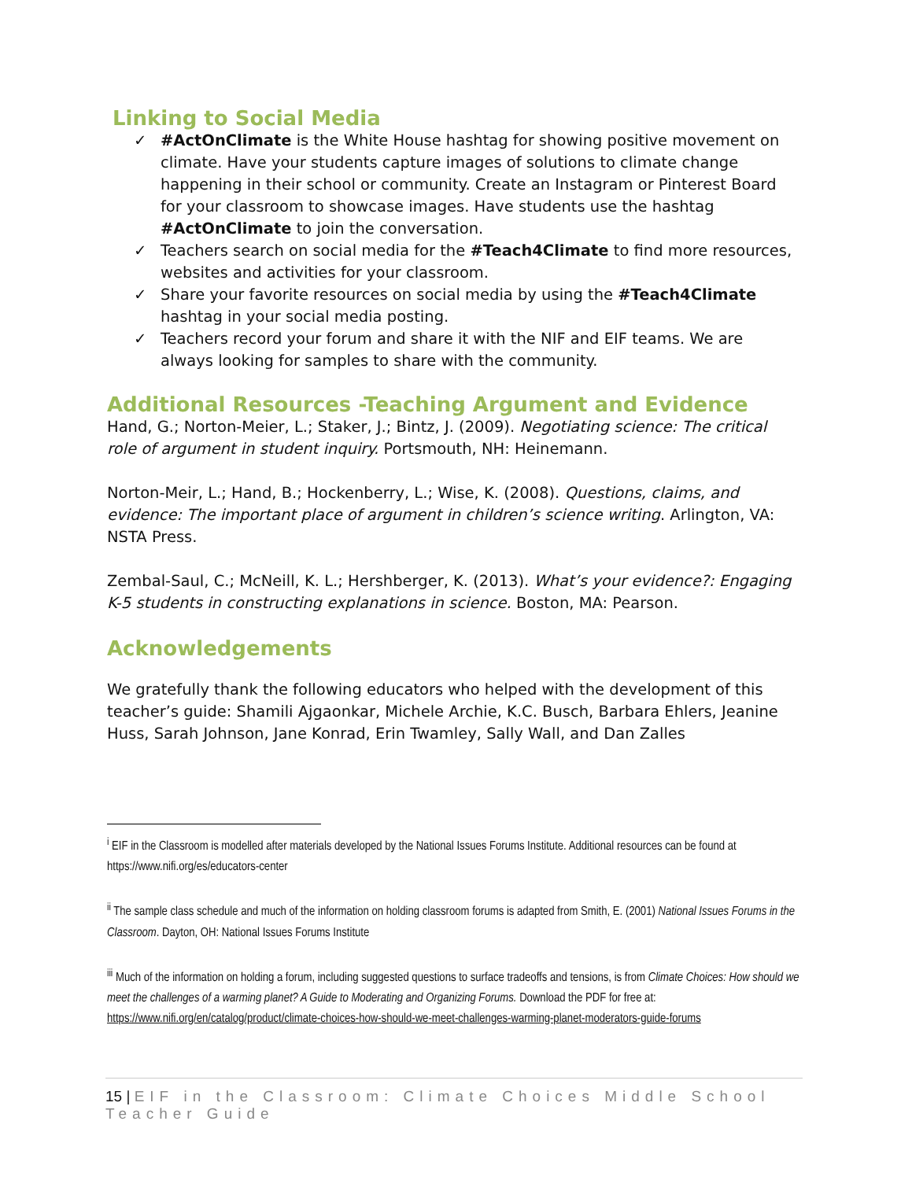Linking to Social Media
✓ #ActOnClimate is the White House hashtag for showing positive movement on climate. Have your students capture images of solutions to climate change happening in their school or community. Create an Instagram or Pinterest Board for your classroom to showcase images. Have students use the hashtag #ActOnClimate to join the conversation.
✓ Teachers search on social media for the #Teach4Climate to find more resources, websites and activities for your classroom.
✓ Share your favorite resources on social media by using the #Teach4Climate hashtag in your social media posting.
✓ Teachers record your forum and share it with the NIF and EIF teams. We are always looking for samples to share with the community.
Additional Resources -Teaching Argument and Evidence
Hand, G.; Norton-Meier, L.; Staker, J.; Bintz, J. (2009). Negotiating science: The critical role of argument in student inquiry. Portsmouth, NH: Heinemann.
Norton-Meir, L.; Hand, B.; Hockenberry, L.; Wise, K. (2008). Questions, claims, and evidence: The important place of argument in children’s science writing. Arlington, VA: NSTA Press.
Zembal-Saul, C.; McNeill, K. L.; Hershberger, K. (2013). What’s your evidence?: Engaging K-5 students in constructing explanations in science. Boston, MA: Pearson.
Acknowledgements
We gratefully thank the following educators who helped with the development of this teacher’s guide: Shamili Ajgaonkar, Michele Archie, K.C. Busch, Barbara Ehlers, Jeanine Huss, Sarah Johnson, Jane Konrad, Erin Twamley, Sally Wall, and Dan Zalles
<sup>i</sup> EIF in the Classroom is modelled after materials developed by the National Issues Forums Institute. Additional resources can be found at https://www.nifi.org/es/educators-center
<sup>ii</sup> The sample class schedule and much of the information on holding classroom forums is adapted from Smith, E. (2001) National Issues Forums in the Classroom. Dayton, OH: National Issues Forums Institute
<sup>iii</sup> Much of the information on holding a forum, including suggested questions to surface tradeoffs and tensions, is from Climate Choices: How should we meet the challenges of a warming planet? A Guide to Moderating and Organizing Forums. Download the PDF for free at: https://www.nifi.org/en/catalog/product/climate-choices-how-should-we-meet-challenges-warming-planet-moderators-guide-forums
15 | EIF in the Classroom: Climate Choices Middle School Teacher Guide